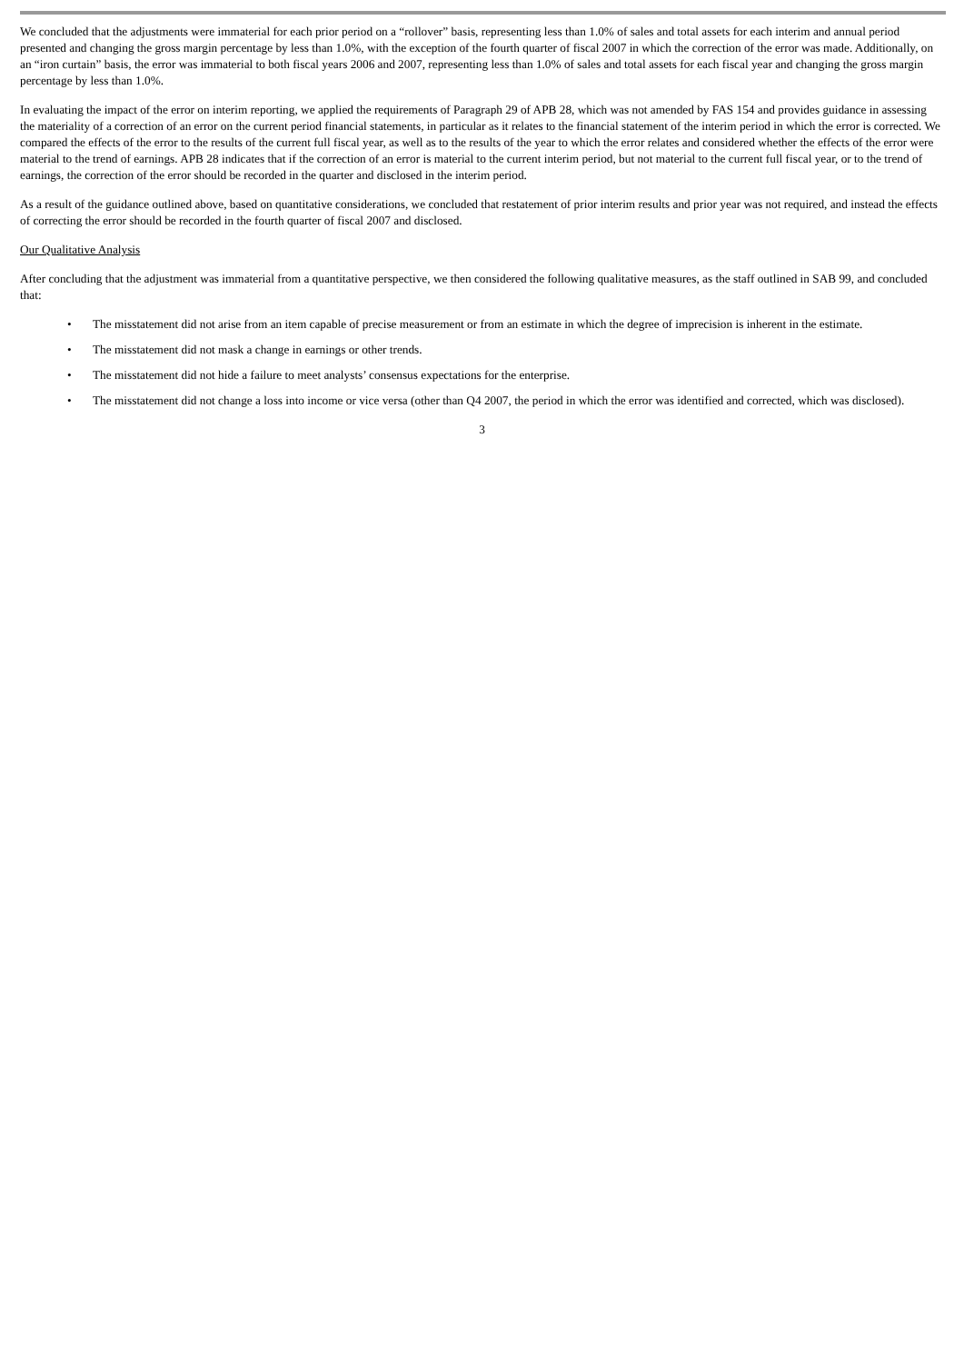We concluded that the adjustments were immaterial for each prior period on a “rollover” basis, representing less than 1.0% of sales and total assets for each interim and annual period presented and changing the gross margin percentage by less than 1.0%, with the exception of the fourth quarter of fiscal 2007 in which the correction of the error was made. Additionally, on an “iron curtain” basis, the error was immaterial to both fiscal years 2006 and 2007, representing less than 1.0% of sales and total assets for each fiscal year and changing the gross margin percentage by less than 1.0%.
In evaluating the impact of the error on interim reporting, we applied the requirements of Paragraph 29 of APB 28, which was not amended by FAS 154 and provides guidance in assessing the materiality of a correction of an error on the current period financial statements, in particular as it relates to the financial statement of the interim period in which the error is corrected. We compared the effects of the error to the results of the current full fiscal year, as well as to the results of the year to which the error relates and considered whether the effects of the error were material to the trend of earnings. APB 28 indicates that if the correction of an error is material to the current interim period, but not material to the current full fiscal year, or to the trend of earnings, the correction of the error should be recorded in the quarter and disclosed in the interim period.
As a result of the guidance outlined above, based on quantitative considerations, we concluded that restatement of prior interim results and prior year was not required, and instead the effects of correcting the error should be recorded in the fourth quarter of fiscal 2007 and disclosed.
Our Qualitative Analysis
After concluding that the adjustment was immaterial from a quantitative perspective, we then considered the following qualitative measures, as the staff outlined in SAB 99, and concluded that:
• The misstatement did not arise from an item capable of precise measurement or from an estimate in which the degree of imprecision is inherent in the estimate.
• The misstatement did not mask a change in earnings or other trends.
• The misstatement did not hide a failure to meet analysts’ consensus expectations for the enterprise.
• The misstatement did not change a loss into income or vice versa (other than Q4 2007, the period in which the error was identified and corrected, which was disclosed).
3